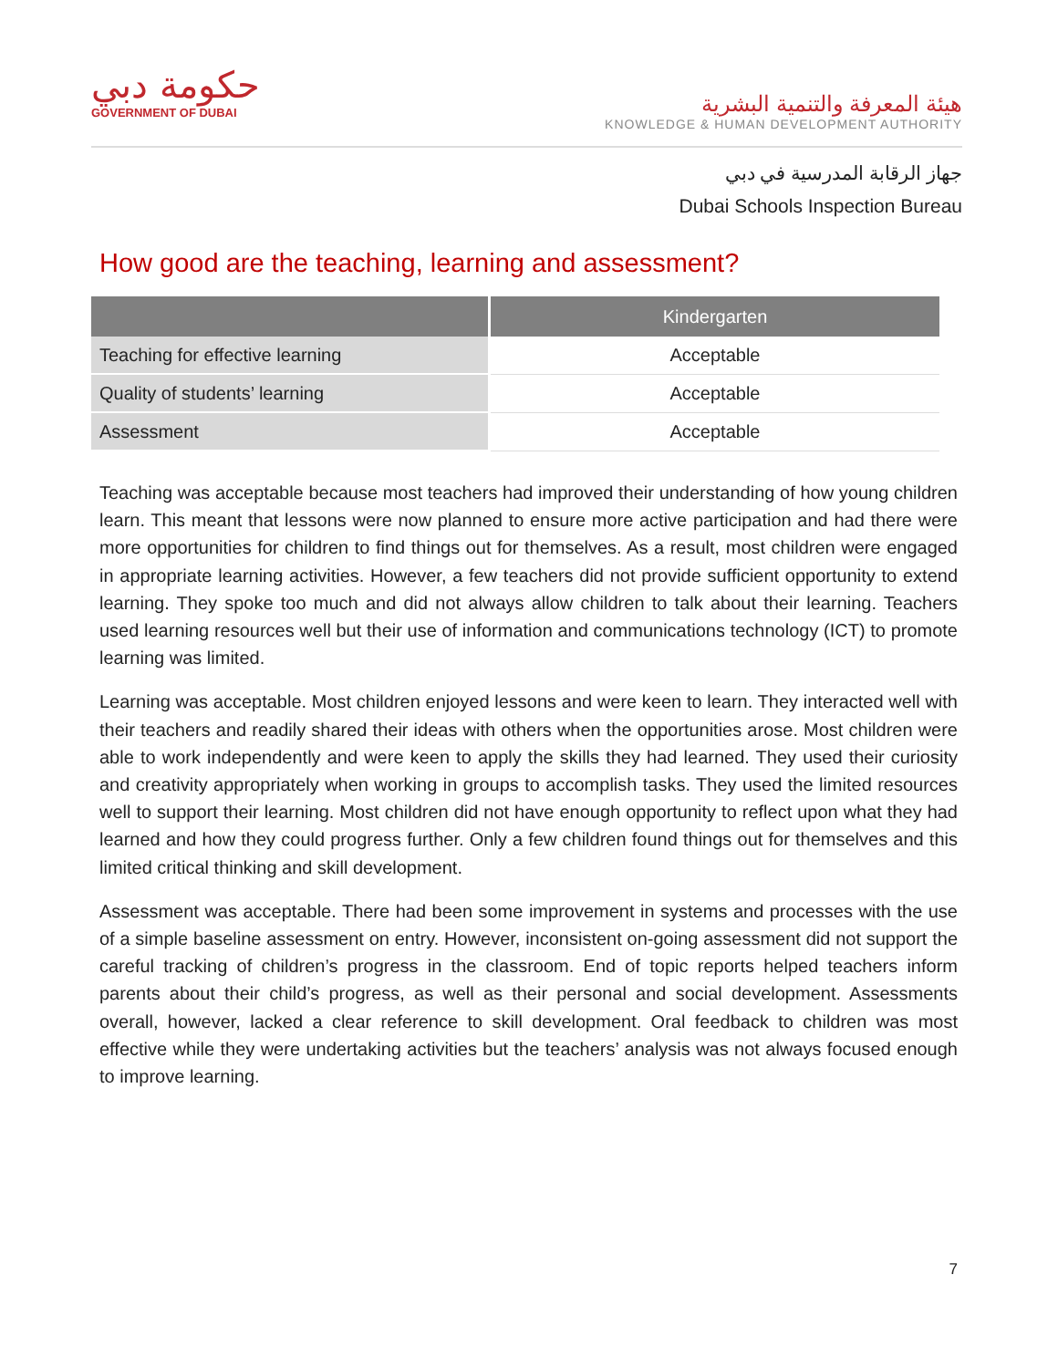حكومة دبي
GOVERNMENT OF DUBAI
هيئة المعرفة والتنمية البشرية
KNOWLEDGE & HUMAN DEVELOPMENT AUTHORITY
جهاز الرقابة المدرسية في دبي
Dubai Schools Inspection Bureau
How good are the teaching, learning and assessment?
| | Kindergarten |
| --- | --- |
| Teaching for effective learning | Acceptable |
| Quality of students’ learning | Acceptable |
| Assessment | Acceptable |
Teaching was acceptable because most teachers had improved their understanding of how young children learn. This meant that lessons were now planned to ensure more active participation and had there were more opportunities for children to find things out for themselves. As a result, most children were engaged in appropriate learning activities. However, a few teachers did not provide sufficient opportunity to extend learning. They spoke too much and did not always allow children to talk about their learning. Teachers used learning resources well but their use of information and communications technology (ICT) to promote learning was limited.
Learning was acceptable. Most children enjoyed lessons and were keen to learn. They interacted well with their teachers and readily shared their ideas with others when the opportunities arose. Most children were able to work independently and were keen to apply the skills they had learned. They used their curiosity and creativity appropriately when working in groups to accomplish tasks. They used the limited resources well to support their learning. Most children did not have enough opportunity to reflect upon what they had learned and how they could progress further. Only a few children found things out for themselves and this limited critical thinking and skill development.
Assessment was acceptable. There had been some improvement in systems and processes with the use of a simple baseline assessment on entry. However, inconsistent on-going assessment did not support the careful tracking of children’s progress in the classroom. End of topic reports helped teachers inform parents about their child’s progress, as well as their personal and social development. Assessments overall, however, lacked a clear reference to skill development. Oral feedback to children was most effective while they were undertaking activities but the teachers’ analysis was not always focused enough to improve learning.
7